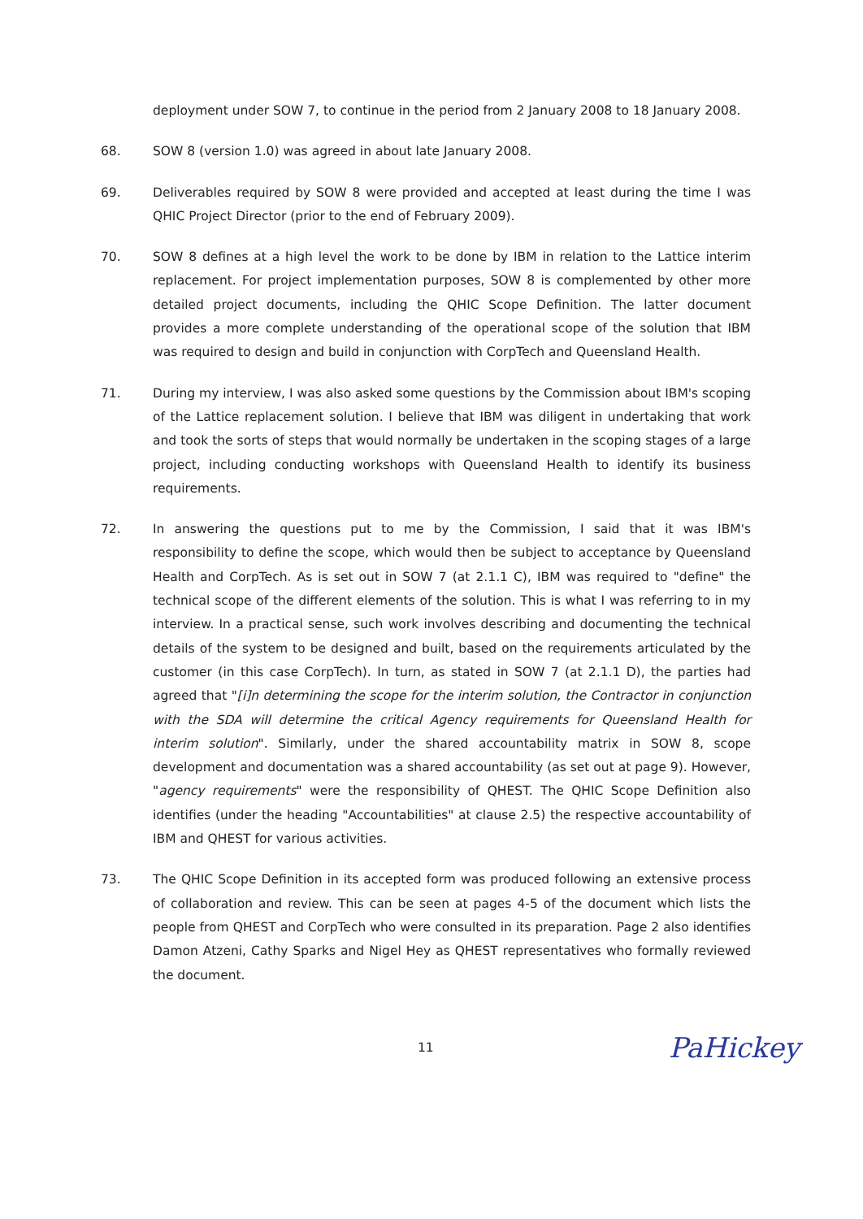deployment under SOW 7, to continue in the period from 2 January 2008 to 18 January 2008.
68. SOW 8 (version 1.0) was agreed in about late January 2008.
69. Deliverables required by SOW 8 were provided and accepted at least during the time I was QHIC Project Director (prior to the end of February 2009).
70. SOW 8 defines at a high level the work to be done by IBM in relation to the Lattice interim replacement. For project implementation purposes, SOW 8 is complemented by other more detailed project documents, including the QHIC Scope Definition. The latter document provides a more complete understanding of the operational scope of the solution that IBM was required to design and build in conjunction with CorpTech and Queensland Health.
71. During my interview, I was also asked some questions by the Commission about IBM's scoping of the Lattice replacement solution. I believe that IBM was diligent in undertaking that work and took the sorts of steps that would normally be undertaken in the scoping stages of a large project, including conducting workshops with Queensland Health to identify its business requirements.
72. In answering the questions put to me by the Commission, I said that it was IBM's responsibility to define the scope, which would then be subject to acceptance by Queensland Health and CorpTech. As is set out in SOW 7 (at 2.1.1 C), IBM was required to "define" the technical scope of the different elements of the solution. This is what I was referring to in my interview. In a practical sense, such work involves describing and documenting the technical details of the system to be designed and built, based on the requirements articulated by the customer (in this case CorpTech). In turn, as stated in SOW 7 (at 2.1.1 D), the parties had agreed that "[i]n determining the scope for the interim solution, the Contractor in conjunction with the SDA will determine the critical Agency requirements for Queensland Health for interim solution". Similarly, under the shared accountability matrix in SOW 8, scope development and documentation was a shared accountability (as set out at page 9). However, "agency requirements" were the responsibility of QHEST. The QHIC Scope Definition also identifies (under the heading "Accountabilities" at clause 2.5) the respective accountability of IBM and QHEST for various activities.
73. The QHIC Scope Definition in its accepted form was produced following an extensive process of collaboration and review. This can be seen at pages 4-5 of the document which lists the people from QHEST and CorpTech who were consulted in its preparation. Page 2 also identifies Damon Atzeni, Cathy Sparks and Nigel Hey as QHEST representatives who formally reviewed the document.
11
PaHickey